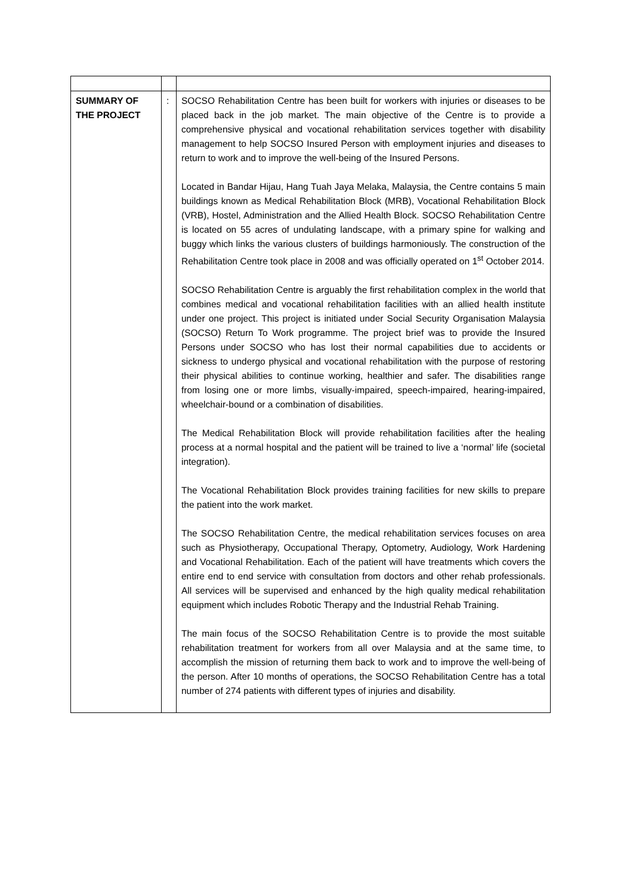| SUMMARY OF THE PROJECT | : | SOCSO Rehabilitation Centre has been built for workers with injuries or diseases to be placed back in the job market. The main objective of the Centre is to provide a comprehensive physical and vocational rehabilitation services together with disability management to help SOCSO Insured Person with employment injuries and diseases to return to work and to improve the well-being of the Insured Persons. Located in Bandar Hijau, Hang Tuah Jaya Melaka, Malaysia, the Centre contains 5 main buildings known as Medical Rehabilitation Block (MRB), Vocational Rehabilitation Block (VRB), Hostel, Administration and the Allied Health Block. SOCSO Rehabilitation Centre is located on 55 acres of undulating landscape, with a primary spine for walking and buggy which links the various clusters of buildings harmoniously. The construction of the Rehabilitation Centre took place in 2008 and was officially operated on 1<sup>st</sup> October 2014. SOCSO Rehabilitation Centre is arguably the first rehabilitation complex in the world that combines medical and vocational rehabilitation facilities with an allied health institute under one project. This project is initiated under Social Security Organisation Malaysia (SOCSO) Return To Work programme. The project brief was to provide the Insured Persons under SOCSO who has lost their normal capabilities due to accidents or sickness to undergo physical and vocational rehabilitation with the purpose of restoring their physical abilities to continue working, healthier and safer. The disabilities range from losing one or more limbs, visually-impaired, speech-impaired, hearing-impaired, wheelchair-bound or a combination of disabilities. The Medical Rehabilitation Block will provide rehabilitation facilities after the healing process at a normal hospital and the patient will be trained to live a ‘normal’ life (societal integration). The Vocational Rehabilitation Block provides training facilities for new skills to prepare the patient into the work market. The SOCSO Rehabilitation Centre, the medical rehabilitation services focuses on area such as Physiotherapy, Occupational Therapy, Optometry, Audiology, Work Hardening and Vocational Rehabilitation. Each of the patient will have treatments which covers the entire end to end service with consultation from doctors and other rehab professionals. All services will be supervised and enhanced by the high quality medical rehabilitation equipment which includes Robotic Therapy and the Industrial Rehab Training. The main focus of the SOCSO Rehabilitation Centre is to provide the most suitable rehabilitation treatment for workers from all over Malaysia and at the same time, to accomplish the mission of returning them back to work and to improve the well-being of the person. After 10 months of operations, the SOCSO Rehabilitation Centre has a total number of 274 patients with different types of injuries and disability. |